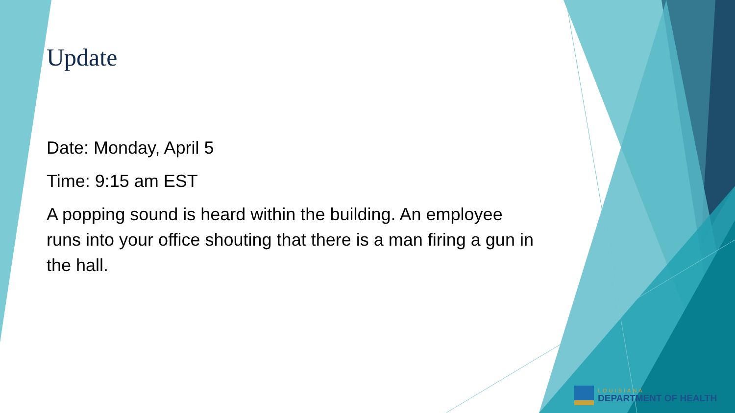Update
Date: Monday, April 5
Time: 9:15 am EST
A popping sound is heard within the building. An employee runs into your office shouting that there is a man firing a gun in the hall.
LOUISIANA
DEPARTMENT OF HEALTH